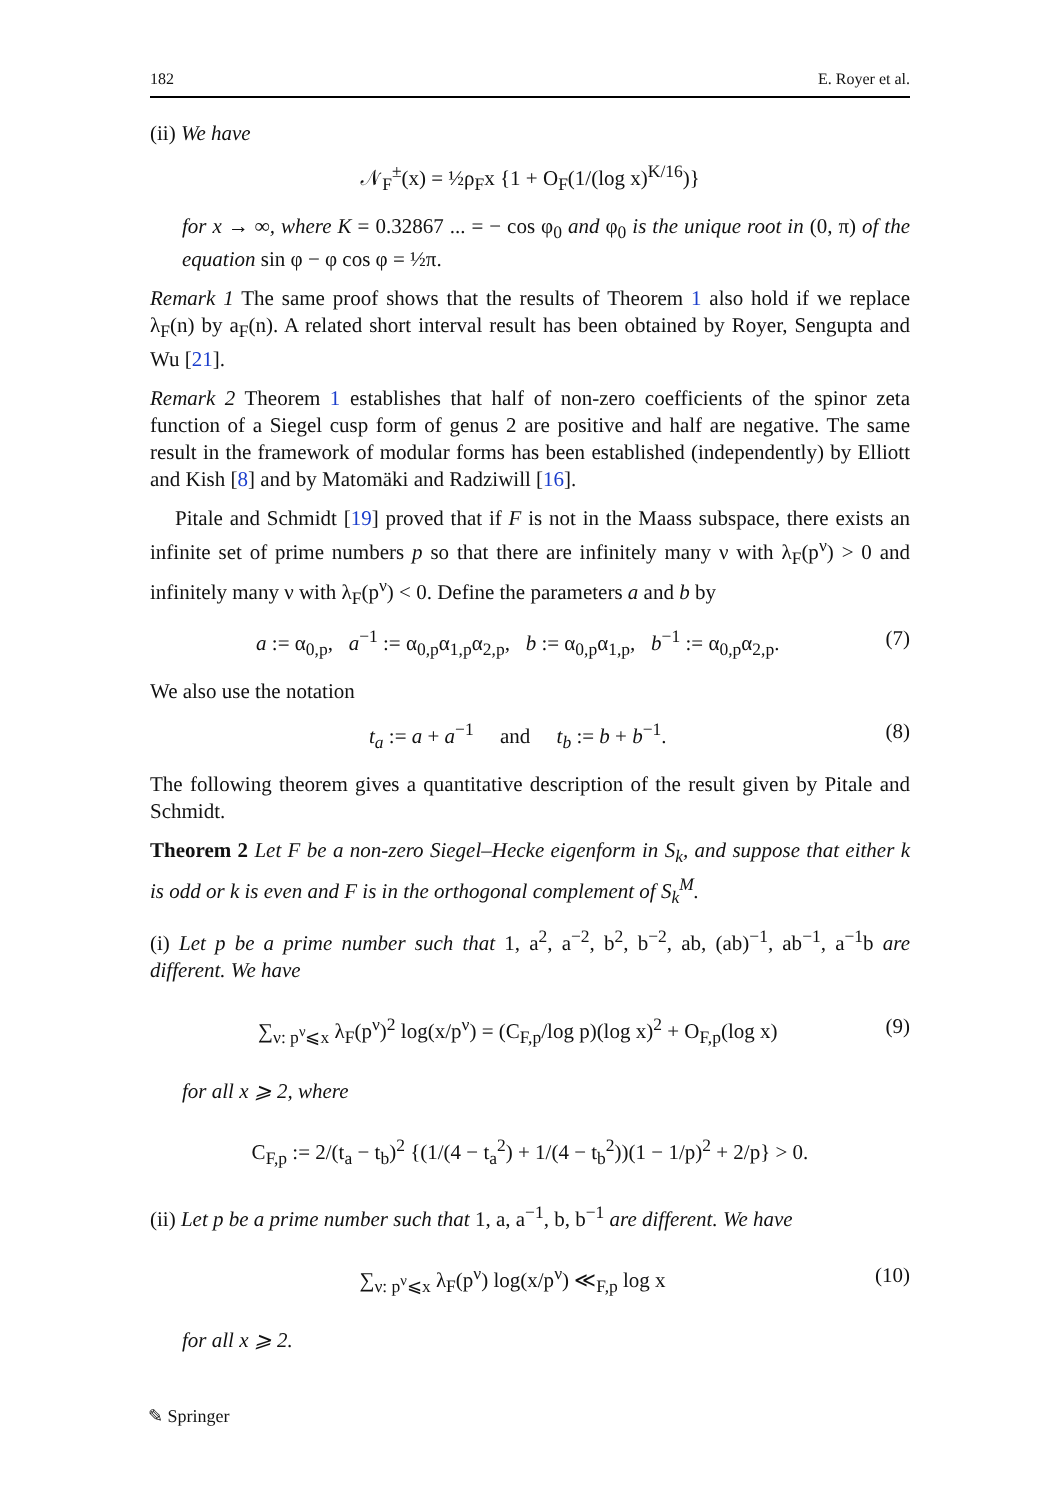182 E. Royer et al.
(ii) We have
𝒩<sub>F</sub><sup>±</sup>(x) = ½ρ<sub>F</sub>x {1 + O<sub>F</sub>(1/(log x)<sup>K/16</sup>)}
for x → ∞, where K = 0.32867 ... = − cos φ<sub>0</sub> and φ<sub>0</sub> is the unique root in (0, π) of the equation sin φ − φ cos φ = ½π.
Remark 1 The same proof shows that the results of Theorem 1 also hold if we replace λ<sub>F</sub>(n) by a<sub>F</sub>(n). A related short interval result has been obtained by Royer, Sengupta and Wu [21].
Remark 2 Theorem 1 establishes that half of non-zero coefficients of the spinor zeta function of a Siegel cusp form of genus 2 are positive and half are negative. The same result in the framework of modular forms has been established (independently) by Elliott and Kish [8] and by Matomäki and Radziwill [16].
Pitale and Schmidt [19] proved that if F is not in the Maass subspace, there exists an infinite set of prime numbers p so that there are infinitely many ν with λ<sub>F</sub>(p<sup>ν</sup>) > 0 and infinitely many ν with λ<sub>F</sub>(p<sup>ν</sup>) < 0. Define the parameters a and b by
a := α<sub>0,p</sub>, a<sup>−1</sup> := α<sub>0,p</sub>α<sub>1,p</sub>α<sub>2,p</sub>, b := α<sub>0,p</sub>α<sub>1,p</sub>, b<sup>−1</sup> := α<sub>0,p</sub>α<sub>2,p</sub>. (7)
We also use the notation
t<sub>a</sub> := a + a<sup>−1</sup> and t<sub>b</sub> := b + b<sup>−1</sup>. (8)
The following theorem gives a quantitative description of the result given by Pitale and Schmidt.
Theorem 2 Let F be a non-zero Siegel–Hecke eigenform in S<sub>k</sub>, and suppose that either k is odd or k is even and F is in the orthogonal complement of S<sub>k</sub><sup>M</sup>.
(i) Let p be a prime number such that 1, a<sup>2</sup>, a<sup>−2</sup>, b<sup>2</sup>, b<sup>−2</sup>, ab, (ab)<sup>−1</sup>, ab<sup>−1</sup>, a<sup>−1</sup>b are different. We have
∑<sub>ν: p<sup>ν</sup>⩽x</sub> λ<sub>F</sub>(p<sup>ν</sup>)<sup>2</sup> log(x/p<sup>ν</sup>) = (C<sub>F,p</sub>/log p)(log x)<sup>2</sup> + O<sub>F,p</sub>(log x) (9)
for all x ⩾ 2, where
C<sub>F,p</sub> := 2/(t<sub>a</sub> − t<sub>b</sub>)<sup>2</sup> {(1/(4 − t<sub>a</sub><sup>2</sup>) + 1/(4 − t<sub>b</sub><sup>2</sup>))(1 − 1/p)<sup>2</sup> + 2/p} > 0.
(ii) Let p be a prime number such that 1, a, a<sup>−1</sup>, b, b<sup>−1</sup> are different. We have
∑<sub>ν: p<sup>ν</sup>⩽x</sub> λ<sub>F</sub>(p<sup>ν</sup>) log(x/p<sup>ν</sup>) ≪<sub>F,p</sub> log x (10)
for all x ⩾ 2.
✎ Springer